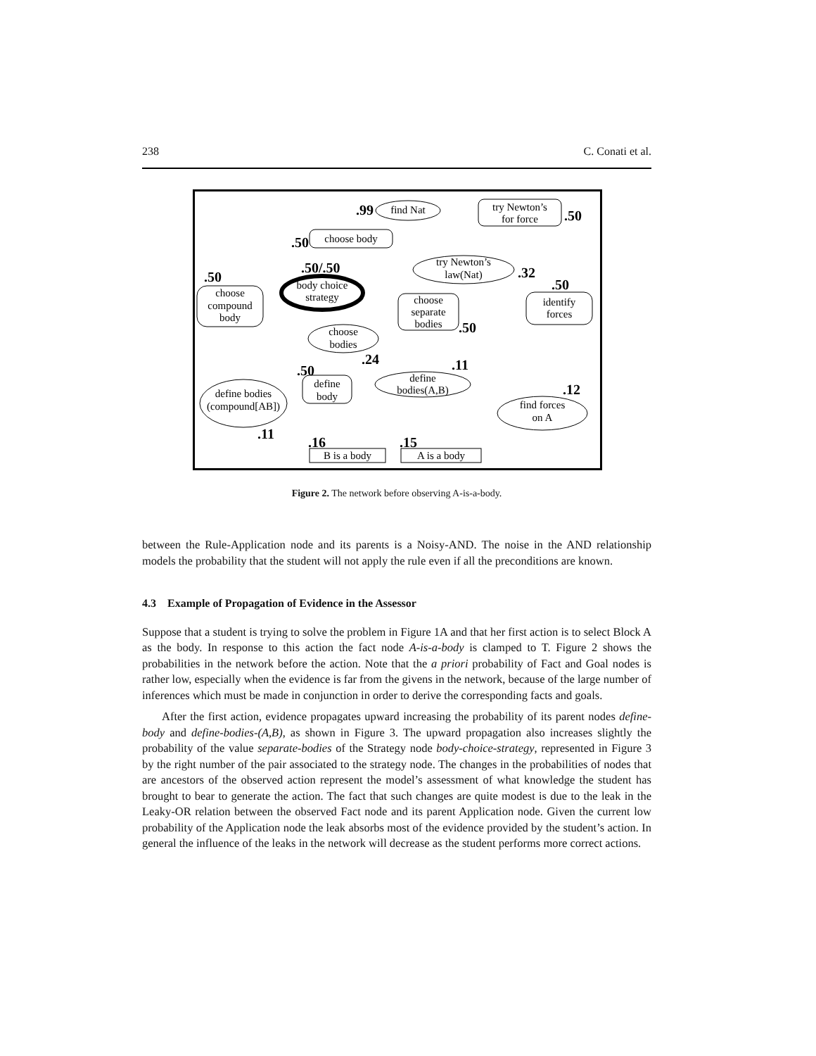238 C. Conati et al.
find Nat
try Newton’s
for force
choose body
try Newton’s
law(Nat)
body choice
strategy
choose
compound
body
choose
separate
bodies
choose
bodies
identify
forces
define bodies
(compound[AB])
define
body
define
bodies(A,B)
find forces
on A
B is a body
A is a body
.99
.50
.50
.50/.50
.32
.50
.50
.50
.24
.11
.50
.12
.11
.16
.15
Figure 2. The network before observing A-is-a-body.
between the Rule-Application node and its parents is a Noisy-AND. The noise in the AND relationship models the probability that the student will not apply the rule even if all the preconditions are known.
4.3 Example of Propagation of Evidence in the Assessor
Suppose that a student is trying to solve the problem in Figure 1A and that her first action is to select Block A as the body. In response to this action the fact node A-is-a-body is clamped to T. Figure 2 shows the probabilities in the network before the action. Note that the a priori probability of Fact and Goal nodes is rather low, especially when the evidence is far from the givens in the network, because of the large number of inferences which must be made in conjunction in order to derive the corresponding facts and goals.
After the first action, evidence propagates upward increasing the probability of its parent nodes define-body and define-bodies-(A,B), as shown in Figure 3. The upward propagation also increases slightly the probability of the value separate-bodies of the Strategy node body-choice-strategy, represented in Figure 3 by the right number of the pair associated to the strategy node. The changes in the probabilities of nodes that are ancestors of the observed action represent the model’s assessment of what knowledge the student has brought to bear to generate the action. The fact that such changes are quite modest is due to the leak in the Leaky-OR relation between the observed Fact node and its parent Application node. Given the current low probability of the Application node the leak absorbs most of the evidence provided by the student’s action. In general the influence of the leaks in the network will decrease as the student performs more correct actions.